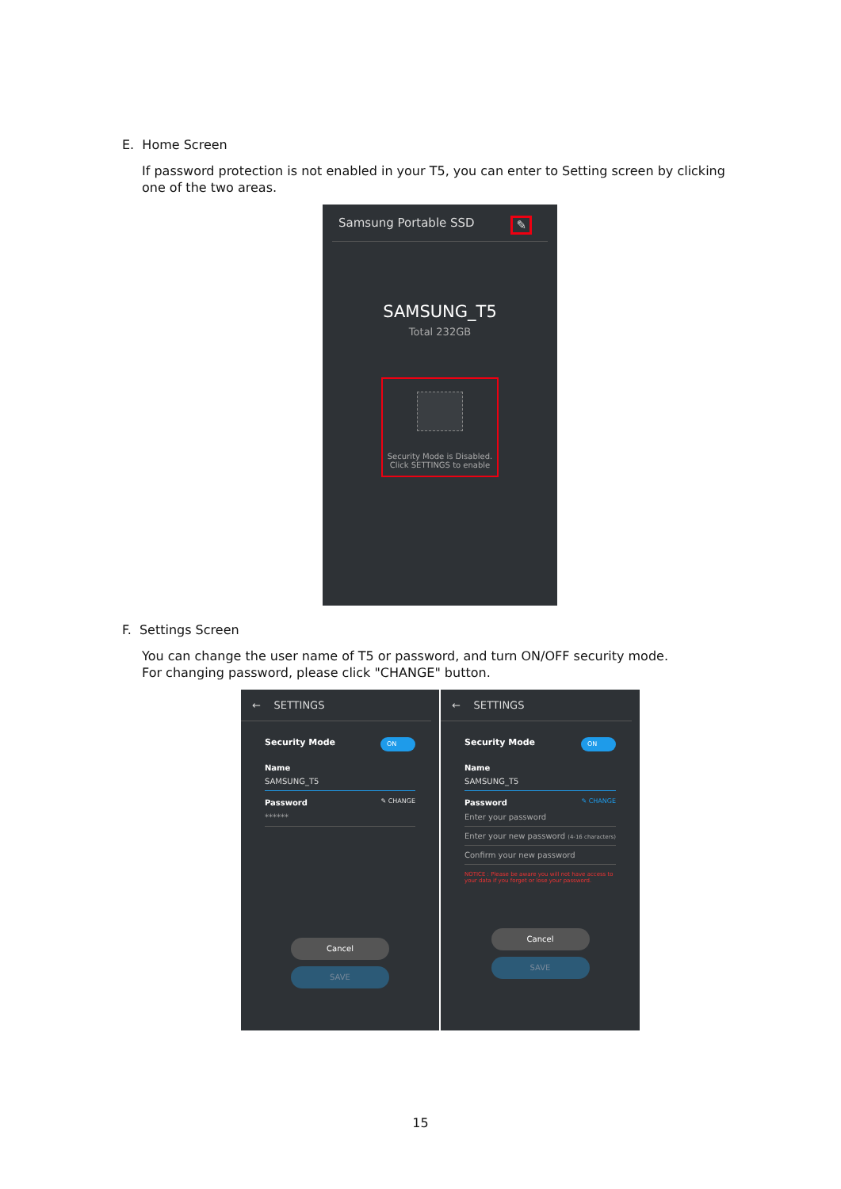E. Home Screen
If password protection is not enabled in your T5, you can enter to Setting screen by clicking one of the two areas.
Samsung Portable SSD ✎
SAMSUNG_T5
Total 232GB
Security Mode is Disabled.
Click SETTINGS to enable
F. Settings Screen
You can change the user name of T5 or password, and turn ON/OFF security mode.
For changing password, please click "CHANGE" button.
← SETTINGS
ON Security Mode
Name
SAMSUNG_T5
Password ✎ CHANGE
******
Cancel
SAVE
← SETTINGS
ON Security Mode
Name
SAMSUNG_T5
Password ✎ CHANGE
Enter your password
Enter your new password (4-16 characters)
Confirm your new password
NOTICE : Please be aware you will not have access to your data if you forget or lose your password.
Cancel
SAVE
15